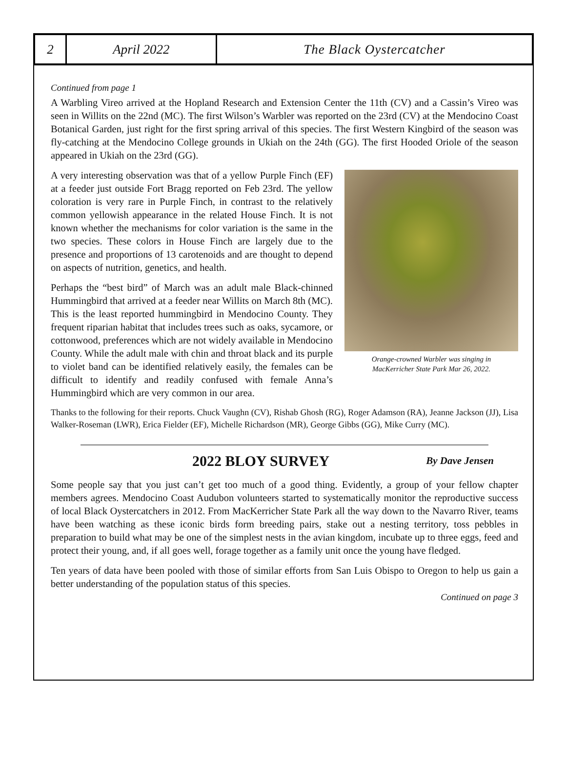2 April 2022 The Black Oystercatcher
Continued from page 1
A Warbling Vireo arrived at the Hopland Research and Extension Center the 11th (CV) and a Cassin’s Vireo was seen in Willits on the 22nd (MC). The first Wilson’s Warbler was reported on the 23rd (CV) at the Mendocino Coast Botanical Garden, just right for the first spring arrival of this species. The first Western Kingbird of the season was fly-catching at the Mendocino College grounds in Ukiah on the 24th (GG). The first Hooded Oriole of the season appeared in Ukiah on the 23rd (GG).
Orange-crowned Warbler was singing in
MacKerricher State Park Mar 26, 2022.
A very interesting observation was that of a yellow Purple Finch (EF) at a feeder just outside Fort Bragg reported on Feb 23rd. The yellow coloration is very rare in Purple Finch, in contrast to the relatively common yellowish appearance in the related House Finch. It is not known whether the mechanisms for color variation is the same in the two species. These colors in House Finch are largely due to the presence and proportions of 13 carotenoids and are thought to depend on aspects of nutrition, genetics, and health.
Perhaps the “best bird” of March was an adult male Black-chinned Hummingbird that arrived at a feeder near Willits on March 8th (MC). This is the least reported hummingbird in Mendocino County. They frequent riparian habitat that includes trees such as oaks, sycamore, or cottonwood, preferences which are not widely available in Mendocino County. While the adult male with chin and throat black and its purple to violet band can be identified relatively easily, the females can be difficult to identify and readily confused with female Anna’s Hummingbird which are very common in our area.
Thanks to the following for their reports. Chuck Vaughn (CV), Rishab Ghosh (RG), Roger Adamson (RA), Jeanne Jackson (JJ), Lisa Walker-Roseman (LWR), Erica Fielder (EF), Michelle Richardson (MR), George Gibbs (GG), Mike Curry (MC).
2022 BLOY SURVEY By Dave Jensen
Some people say that you just can’t get too much of a good thing. Evidently, a group of your fellow chapter members agrees. Mendocino Coast Audubon volunteers started to systematically monitor the reproductive success of local Black Oystercatchers in 2012. From MacKerricher State Park all the way down to the Navarro River, teams have been watching as these iconic birds form breeding pairs, stake out a nesting territory, toss pebbles in preparation to build what may be one of the simplest nests in the avian kingdom, incubate up to three eggs, feed and protect their young, and, if all goes well, forage together as a family unit once the young have fledged.
Ten years of data have been pooled with those of similar efforts from San Luis Obispo to Oregon to help us gain a better understanding of the population status of this species.
Continued on page 3